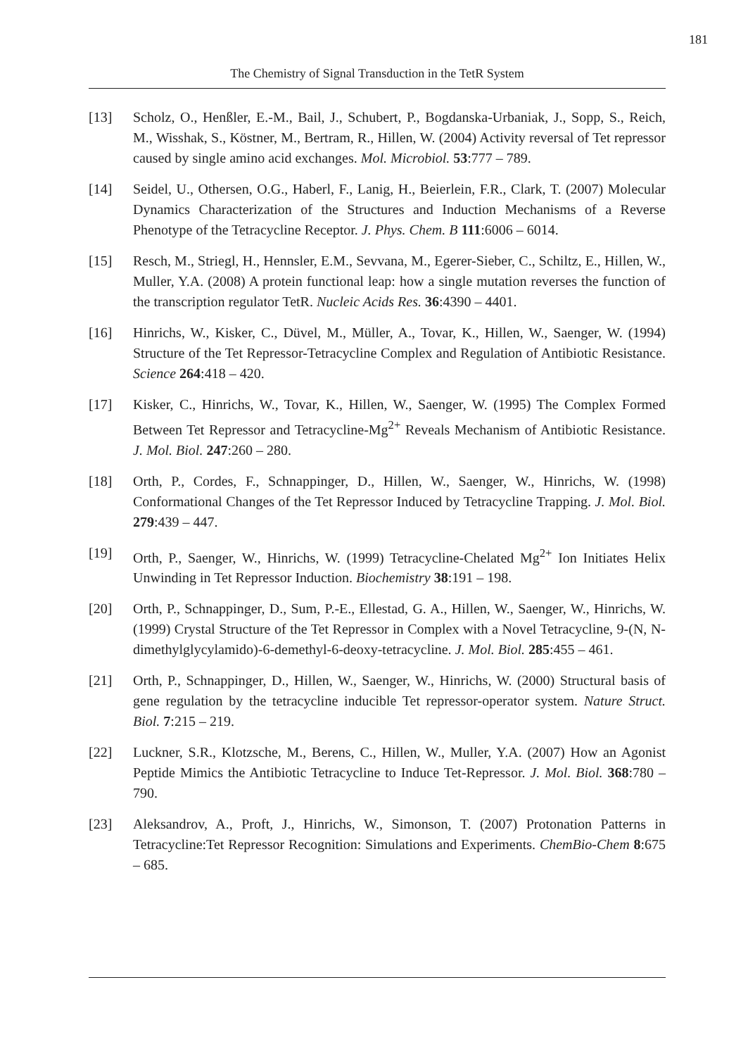181
The Chemistry of Signal Transduction in the TetR System
[13] Scholz, O., Henßler, E.-M., Bail, J., Schubert, P., Bogdanska-Urbaniak, J., Sopp, S., Reich, M., Wisshak, S., Köstner, M., Bertram, R., Hillen, W. (2004) Activity reversal of Tet repressor caused by single amino acid exchanges. Mol. Microbiol. 53:777 – 789.
[14] Seidel, U., Othersen, O.G., Haberl, F., Lanig, H., Beierlein, F.R., Clark, T. (2007) Molecular Dynamics Characterization of the Structures and Induction Mechanisms of a Reverse Phenotype of the Tetracycline Receptor. J. Phys. Chem. B 111:6006 – 6014.
[15] Resch, M., Striegl, H., Hennsler, E.M., Sevvana, M., Egerer-Sieber, C., Schiltz, E., Hillen, W., Muller, Y.A. (2008) A protein functional leap: how a single mutation reverses the function of the transcription regulator TetR. Nucleic Acids Res. 36:4390 – 4401.
[16] Hinrichs, W., Kisker, C., Düvel, M., Müller, A., Tovar, K., Hillen, W., Saenger, W. (1994) Structure of the Tet Repressor-Tetracycline Complex and Regulation of Antibiotic Resistance. Science 264:418 – 420.
[17] Kisker, C., Hinrichs, W., Tovar, K., Hillen, W., Saenger, W. (1995) The Complex Formed Between Tet Repressor and Tetracycline-Mg<sup>2+</sup> Reveals Mechanism of Antibiotic Resistance. J. Mol. Biol. 247:260 – 280.
[18] Orth, P., Cordes, F., Schnappinger, D., Hillen, W., Saenger, W., Hinrichs, W. (1998) Conformational Changes of the Tet Repressor Induced by Tetracycline Trapping. J. Mol. Biol. 279:439 – 447.
[19] Orth, P., Saenger, W., Hinrichs, W. (1999) Tetracycline-Chelated Mg<sup>2+</sup> Ion Initiates Helix Unwinding in Tet Repressor Induction. Biochemistry 38:191 – 198.
[20] Orth, P., Schnappinger, D., Sum, P.-E., Ellestad, G. A., Hillen, W., Saenger, W., Hinrichs, W. (1999) Crystal Structure of the Tet Repressor in Complex with a Novel Tetracycline, 9-(N, N-dimethylglycylamido)-6-demethyl-6-deoxy-tetracycline. J. Mol. Biol. 285:455 – 461.
[21] Orth, P., Schnappinger, D., Hillen, W., Saenger, W., Hinrichs, W. (2000) Structural basis of gene regulation by the tetracycline inducible Tet repressor-operator system. Nature Struct. Biol. 7:215 – 219.
[22] Luckner, S.R., Klotzsche, M., Berens, C., Hillen, W., Muller, Y.A. (2007) How an Agonist Peptide Mimics the Antibiotic Tetracycline to Induce Tet-Repressor. J. Mol. Biol. 368:780 – 790.
[23] Aleksandrov, A., Proft, J., Hinrichs, W., Simonson, T. (2007) Protonation Patterns in Tetracycline:Tet Repressor Recognition: Simulations and Experiments. ChemBio-Chem 8:675 – 685.